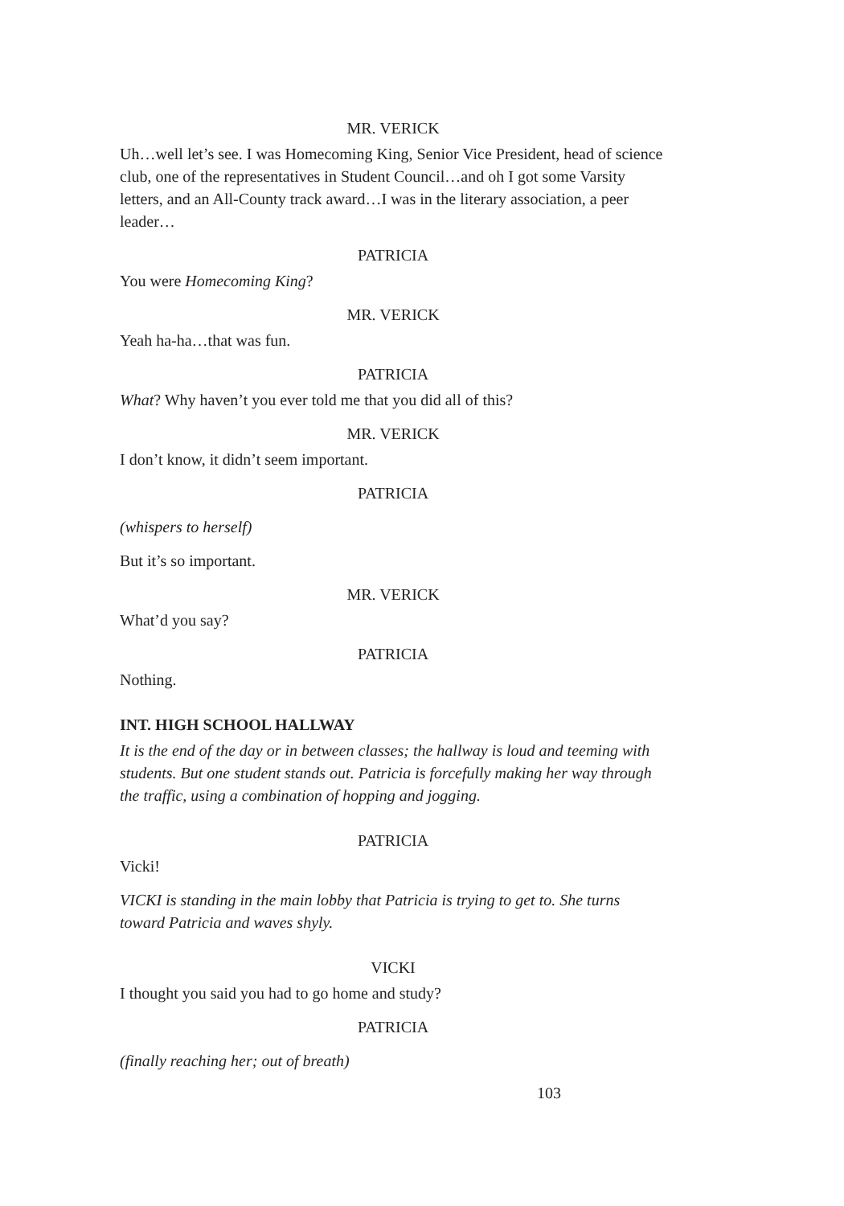MR. VERICK
Uh…well let’s see. I was Homecoming King, Senior Vice President, head of science club, one of the representatives in Student Council…and oh I got some Varsity letters, and an All-County track award…I was in the literary association, a peer leader…
PATRICIA
You were Homecoming King?
MR. VERICK
Yeah ha-ha…that was fun.
PATRICIA
What? Why haven’t you ever told me that you did all of this?
MR. VERICK
I don’t know, it didn’t seem important.
PATRICIA
(whispers to herself)
But it’s so important.
MR. VERICK
What’d you say?
PATRICIA
Nothing.
INT. HIGH SCHOOL HALLWAY
It is the end of the day or in between classes; the hallway is loud and teeming with students. But one student stands out. Patricia is forcefully making her way through the traffic, using a combination of hopping and jogging.
PATRICIA
Vicki!
VICKI is standing in the main lobby that Patricia is trying to get to. She turns toward Patricia and waves shyly.
VICKI
I thought you said you had to go home and study?
PATRICIA
(finally reaching her; out of breath)
103